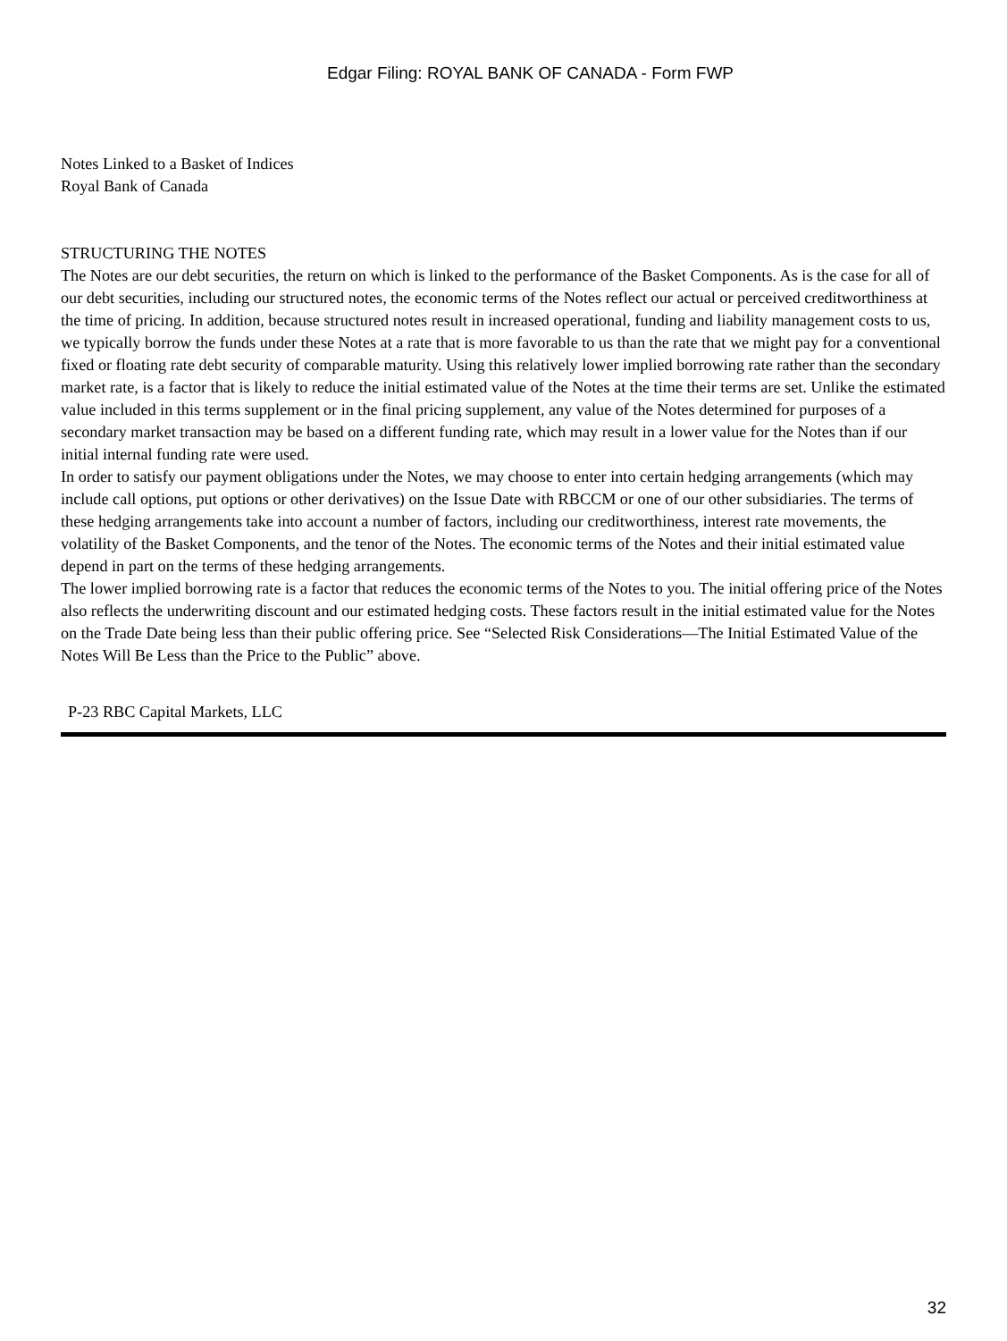Edgar Filing: ROYAL BANK OF CANADA - Form FWP
Notes Linked to a Basket of Indices
Royal Bank of Canada
STRUCTURING THE NOTES
The Notes are our debt securities, the return on which is linked to the performance of the Basket Components. As is the case for all of our debt securities, including our structured notes, the economic terms of the Notes reflect our actual or perceived creditworthiness at the time of pricing. In addition, because structured notes result in increased operational, funding and liability management costs to us, we typically borrow the funds under these Notes at a rate that is more favorable to us than the rate that we might pay for a conventional fixed or floating rate debt security of comparable maturity. Using this relatively lower implied borrowing rate rather than the secondary market rate, is a factor that is likely to reduce the initial estimated value of the Notes at the time their terms are set. Unlike the estimated value included in this terms supplement or in the final pricing supplement, any value of the Notes determined for purposes of a secondary market transaction may be based on a different funding rate, which may result in a lower value for the Notes than if our initial internal funding rate were used.
In order to satisfy our payment obligations under the Notes, we may choose to enter into certain hedging arrangements (which may include call options, put options or other derivatives) on the Issue Date with RBCCM or one of our other subsidiaries. The terms of these hedging arrangements take into account a number of factors, including our creditworthiness, interest rate movements, the volatility of the Basket Components, and the tenor of the Notes. The economic terms of the Notes and their initial estimated value depend in part on the terms of these hedging arrangements.
The lower implied borrowing rate is a factor that reduces the economic terms of the Notes to you. The initial offering price of the Notes also reflects the underwriting discount and our estimated hedging costs. These factors result in the initial estimated value for the Notes on the Trade Date being less than their public offering price. See “Selected Risk Considerations—The Initial Estimated Value of the Notes Will Be Less than the Price to the Public” above.
P-23 RBC Capital Markets, LLC
32